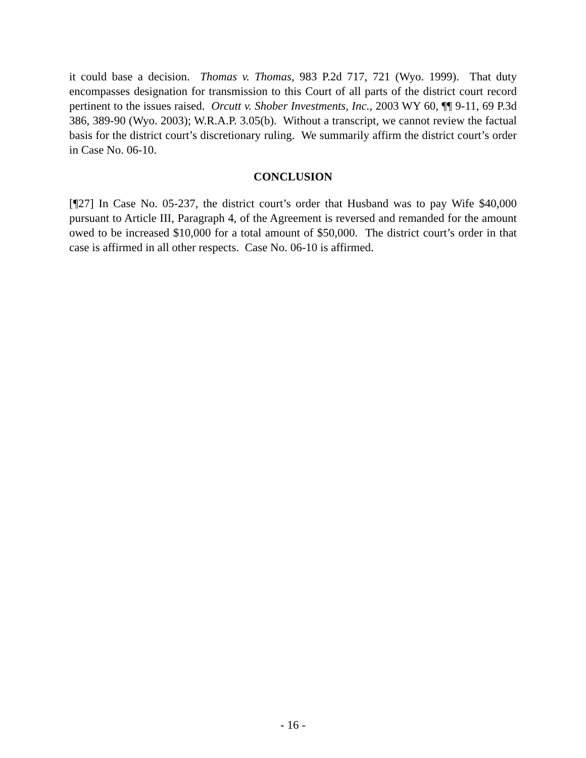it could base a decision. Thomas v. Thomas, 983 P.2d 717, 721 (Wyo. 1999). That duty encompasses designation for transmission to this Court of all parts of the district court record pertinent to the issues raised. Orcutt v. Shober Investments, Inc., 2003 WY 60, ¶¶ 9-11, 69 P.3d 386, 389-90 (Wyo. 2003); W.R.A.P. 3.05(b). Without a transcript, we cannot review the factual basis for the district court’s discretionary ruling. We summarily affirm the district court’s order in Case No. 06-10.
CONCLUSION
[¶27] In Case No. 05-237, the district court’s order that Husband was to pay Wife $40,000 pursuant to Article III, Paragraph 4, of the Agreement is reversed and remanded for the amount owed to be increased $10,000 for a total amount of $50,000. The district court’s order in that case is affirmed in all other respects. Case No. 06-10 is affirmed.
- 16 -